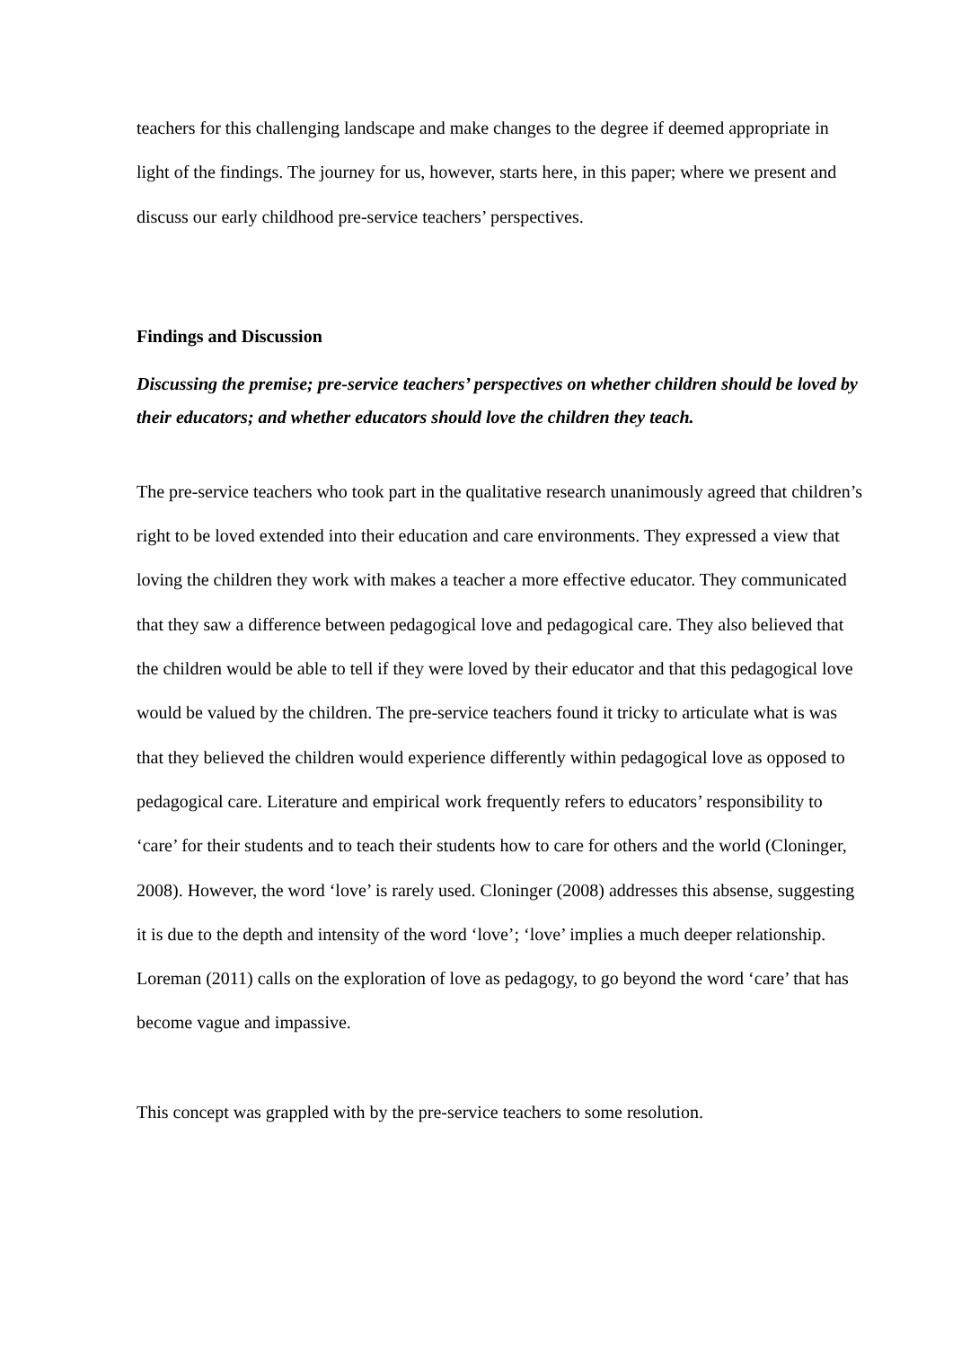teachers for this challenging landscape and make changes to the degree if deemed appropriate in light of the findings. The journey for us, however, starts here, in this paper; where we present and discuss our early childhood pre-service teachers’ perspectives.
Findings and Discussion
Discussing the premise; pre-service teachers’ perspectives on whether children should be loved by their educators; and whether educators should love the children they teach.
The pre-service teachers who took part in the qualitative research unanimously agreed that children’s right to be loved extended into their education and care environments. They expressed a view that loving the children they work with makes a teacher a more effective educator. They communicated that they saw a difference between pedagogical love and pedagogical care. They also believed that the children would be able to tell if they were loved by their educator and that this pedagogical love would be valued by the children. The pre-service teachers found it tricky to articulate what is was that they believed the children would experience differently within pedagogical love as opposed to pedagogical care. Literature and empirical work frequently refers to educators’ responsibility to ‘care’ for their students and to teach their students how to care for others and the world (Cloninger, 2008). However, the word ‘love’ is rarely used. Cloninger (2008) addresses this absense, suggesting it is due to the depth and intensity of the word ‘love’; ‘love’ implies a much deeper relationship. Loreman (2011) calls on the exploration of love as pedagogy, to go beyond the word ‘care’ that has become vague and impassive.
This concept was grappled with by the pre-service teachers to some resolution.